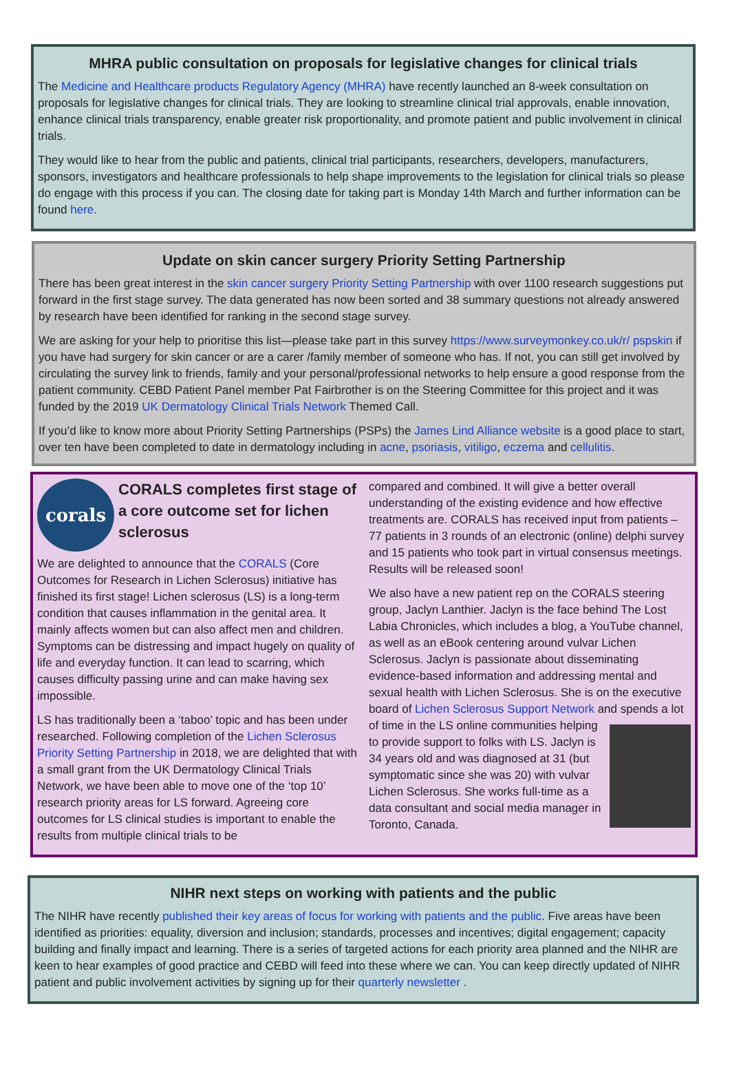MHRA public consultation on proposals for legislative changes for clinical trials
The Medicine and Healthcare products Regulatory Agency (MHRA) have recently launched an 8-week consultation on proposals for legislative changes for clinical trials. They are looking to streamline clinical trial approvals, enable innovation, enhance clinical trials transparency, enable greater risk proportionality, and promote patient and public involvement in clinical trials.
They would like to hear from the public and patients, clinical trial participants, researchers, developers, manufacturers, sponsors, investigators and healthcare professionals to help shape improvements to the legislation for clinical trials so please do engage with this process if you can. The closing date for taking part is Monday 14th March and further information can be found here.
Update on skin cancer surgery Priority Setting Partnership
There has been great interest in the skin cancer surgery Priority Setting Partnership with over 1100 research suggestions put forward in the first stage survey. The data generated has now been sorted and 38 summary questions not already answered by research have been identified for ranking in the second stage survey.
We are asking for your help to prioritise this list—please take part in this survey https://www.surveymonkey.co.uk/r/ pspskin if you have had surgery for skin cancer or are a carer /family member of someone who has. If not, you can still get involved by circulating the survey link to friends, family and your personal/professional networks to help ensure a good response from the patient community. CEBD Patient Panel member Pat Fairbrother is on the Steering Committee for this project and it was funded by the 2019 UK Dermatology Clinical Trials Network Themed Call.
If you’d like to know more about Priority Setting Partnerships (PSPs) the James Lind Alliance website is a good place to start, over ten have been completed to date in dermatology including in acne, psoriasis, vitiligo, eczema and cellulitis.
corals
CORALS completes first stage of a core outcome set for lichen sclerosus
We are delighted to announce that the CORALS (Core Outcomes for Research in Lichen Sclerosus) initiative has finished its first stage! Lichen sclerosus (LS) is a long-term condition that causes inflammation in the genital area. It mainly affects women but can also affect men and children. Symptoms can be distressing and impact hugely on quality of life and everyday function. It can lead to scarring, which causes difficulty passing urine and can make having sex impossible.
LS has traditionally been a ‘taboo’ topic and has been under researched. Following completion of the Lichen Sclerosus Priority Setting Partnership in 2018, we are delighted that with a small grant from the UK Dermatology Clinical Trials Network, we have been able to move one of the ‘top 10’ research priority areas for LS forward. Agreeing core outcomes for LS clinical studies is important to enable the results from multiple clinical trials to be
compared and combined. It will give a better overall understanding of the existing evidence and how effective treatments are. CORALS has received input from patients – 77 patients in 3 rounds of an electronic (online) delphi survey and 15 patients who took part in virtual consensus meetings. Results will be released soon!
We also have a new patient rep on the CORALS steering group, Jaclyn Lanthier. Jaclyn is the face behind The Lost Labia Chronicles, which includes a blog, a YouTube channel, as well as an eBook centering around vulvar Lichen Sclerosus. Jaclyn is passionate about disseminating evidence-based information and addressing mental and sexual health with Lichen Sclerosus. She is on the executive board of Lichen Sclerosus Support Network and spends a lot of time in the LS online communities helping to provide support to folks with LS. Jaclyn is 34 years old and was diagnosed at 31 (but symptomatic since she was 20) with vulvar Lichen Sclerosus. She works full-time as a data consultant and social media manager in Toronto, Canada.
NIHR next steps on working with patients and the public
The NIHR have recently published their key areas of focus for working with patients and the public. Five areas have been identified as priorities: equality, diversion and inclusion; standards, processes and incentives; digital engagement; capacity building and finally impact and learning. There is a series of targeted actions for each priority area planned and the NIHR are keen to hear examples of good practice and CEBD will feed into these where we can. You can keep directly updated of NIHR patient and public involvement activities by signing up for their quarterly newsletter .